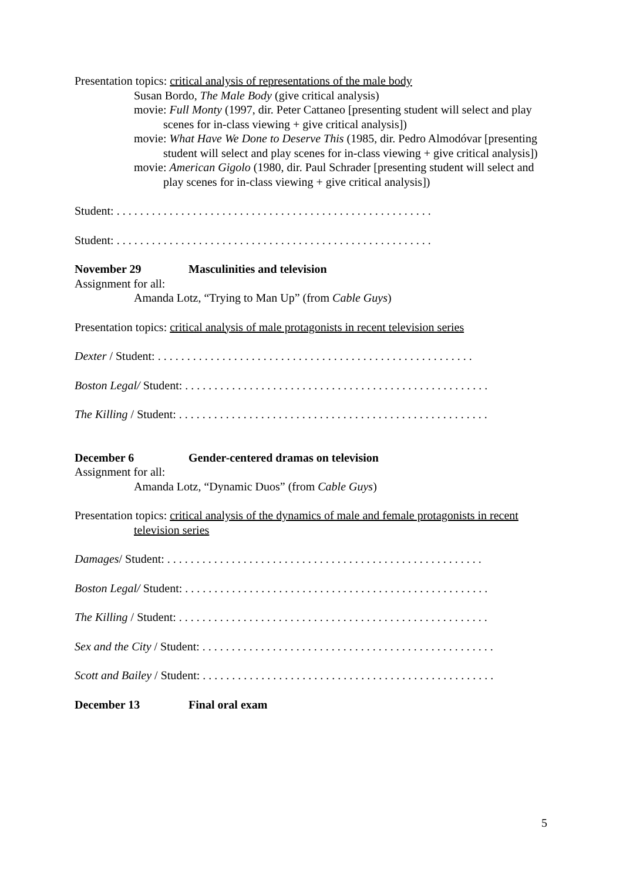Presentation topics: critical analysis of representations of the male body
Susan Bordo, The Male Body (give critical analysis)
movie: Full Monty (1997, dir. Peter Cattaneo [presenting student will select and play scenes for in-class viewing + give critical analysis])
movie: What Have We Done to Deserve This (1985, dir. Pedro Almodóvar [presenting student will select and play scenes for in-class viewing + give critical analysis])
movie: American Gigolo (1980, dir. Paul Schrader [presenting student will select and play scenes for in-class viewing + give critical analysis])
Student: . . . . . . . . . . . . . . . . . . . . . . . . . . . . . . . . . . . . . . . . . . . . . . . . . . . . . .
Student: . . . . . . . . . . . . . . . . . . . . . . . . . . . . . . . . . . . . . . . . . . . . . . . . . . . . . .
November 29 Masculinities and television
Assignment for all:
Amanda Lotz, “Trying to Man Up” (from Cable Guys)
Presentation topics: critical analysis of male protagonists in recent television series
Dexter / Student: . . . . . . . . . . . . . . . . . . . . . . . . . . . . . . . . . . . . . . . . . . . . . . . . . . . . . .
Boston Legal/ Student: . . . . . . . . . . . . . . . . . . . . . . . . . . . . . . . . . . . . . . . . . . . . . . . . . . . .
The Killing / Student: . . . . . . . . . . . . . . . . . . . . . . . . . . . . . . . . . . . . . . . . . . . . . . . . . . . . .
December 6 Gender-centered dramas on television
Assignment for all:
Amanda Lotz, “Dynamic Duos” (from Cable Guys)
Presentation topics: critical analysis of the dynamics of male and female protagonists in recent television series
Damages/ Student: . . . . . . . . . . . . . . . . . . . . . . . . . . . . . . . . . . . . . . . . . . . . . . . . . . . . . .
Boston Legal/ Student: . . . . . . . . . . . . . . . . . . . . . . . . . . . . . . . . . . . . . . . . . . . . . . . . . . . .
The Killing / Student: . . . . . . . . . . . . . . . . . . . . . . . . . . . . . . . . . . . . . . . . . . . . . . . . . . . . .
Sex and the City / Student: . . . . . . . . . . . . . . . . . . . . . . . . . . . . . . . . . . . . . . . . . . . . . . . . . .
Scott and Bailey / Student: . . . . . . . . . . . . . . . . . . . . . . . . . . . . . . . . . . . . . . . . . . . . . . . . . .
December 13 Final oral exam
5